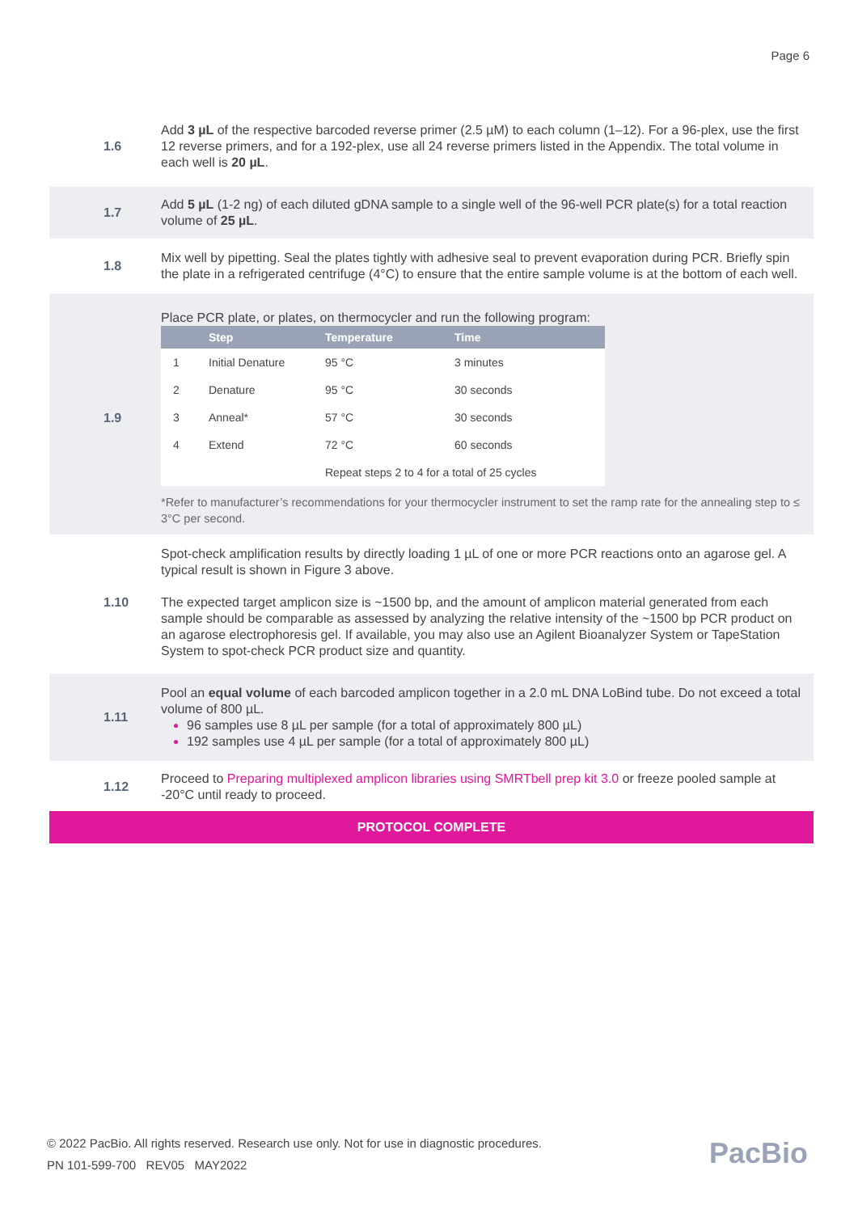Page 6
1.6
Add 3 µL of the respective barcoded reverse primer (2.5 µM) to each column (1–12). For a 96-plex, use the first 12 reverse primers, and for a 192-plex, use all 24 reverse primers listed in the Appendix. The total volume in each well is 20 µL.
1.7
Add 5 µL (1-2 ng) of each diluted gDNA sample to a single well of the 96-well PCR plate(s) for a total reaction volume of 25 µL.
1.8
Mix well by pipetting. Seal the plates tightly with adhesive seal to prevent evaporation during PCR. Briefly spin the plate in a refrigerated centrifuge (4°C) to ensure that the entire sample volume is at the bottom of each well.
1.9
Place PCR plate, or plates, on thermocycler and run the following program:
| | Step | Temperature | Time |
| --- | --- | --- | --- |
| 1 | Initial Denature | 95 °C | 3 minutes |
| 2 | Denature | 95 °C | 30 seconds |
| 3 | Anneal* | 57 °C | 30 seconds |
| 4 | Extend | 72 °C | 60 seconds |
| | | Repeat steps 2 to 4 for a total of 25 cycles | |
*Refer to manufacturer’s recommendations for your thermocycler instrument to set the ramp rate for the annealing step to ≤ 3°C per second.
1.10
Spot-check amplification results by directly loading 1 µL of one or more PCR reactions onto an agarose gel. A typical result is shown in Figure 3 above.
The expected target amplicon size is ~1500 bp, and the amount of amplicon material generated from each sample should be comparable as assessed by analyzing the relative intensity of the ~1500 bp PCR product on an agarose electrophoresis gel. If available, you may also use an Agilent Bioanalyzer System or TapeStation System to spot-check PCR product size and quantity.
1.11
Pool an equal volume of each barcoded amplicon together in a 2.0 mL DNA LoBind tube. Do not exceed a total volume of 800 µL.
96 samples use 8 µL per sample (for a total of approximately 800 µL)
192 samples use 4 µL per sample (for a total of approximately 800 µL)
1.12
Proceed to Preparing multiplexed amplicon libraries using SMRTbell prep kit 3.0 or freeze pooled sample at -20°C until ready to proceed.
PROTOCOL COMPLETE
© 2022 PacBio. All rights reserved. Research use only. Not for use in diagnostic procedures.
PN 101-599-700 REV05 MAY2022
PacBio